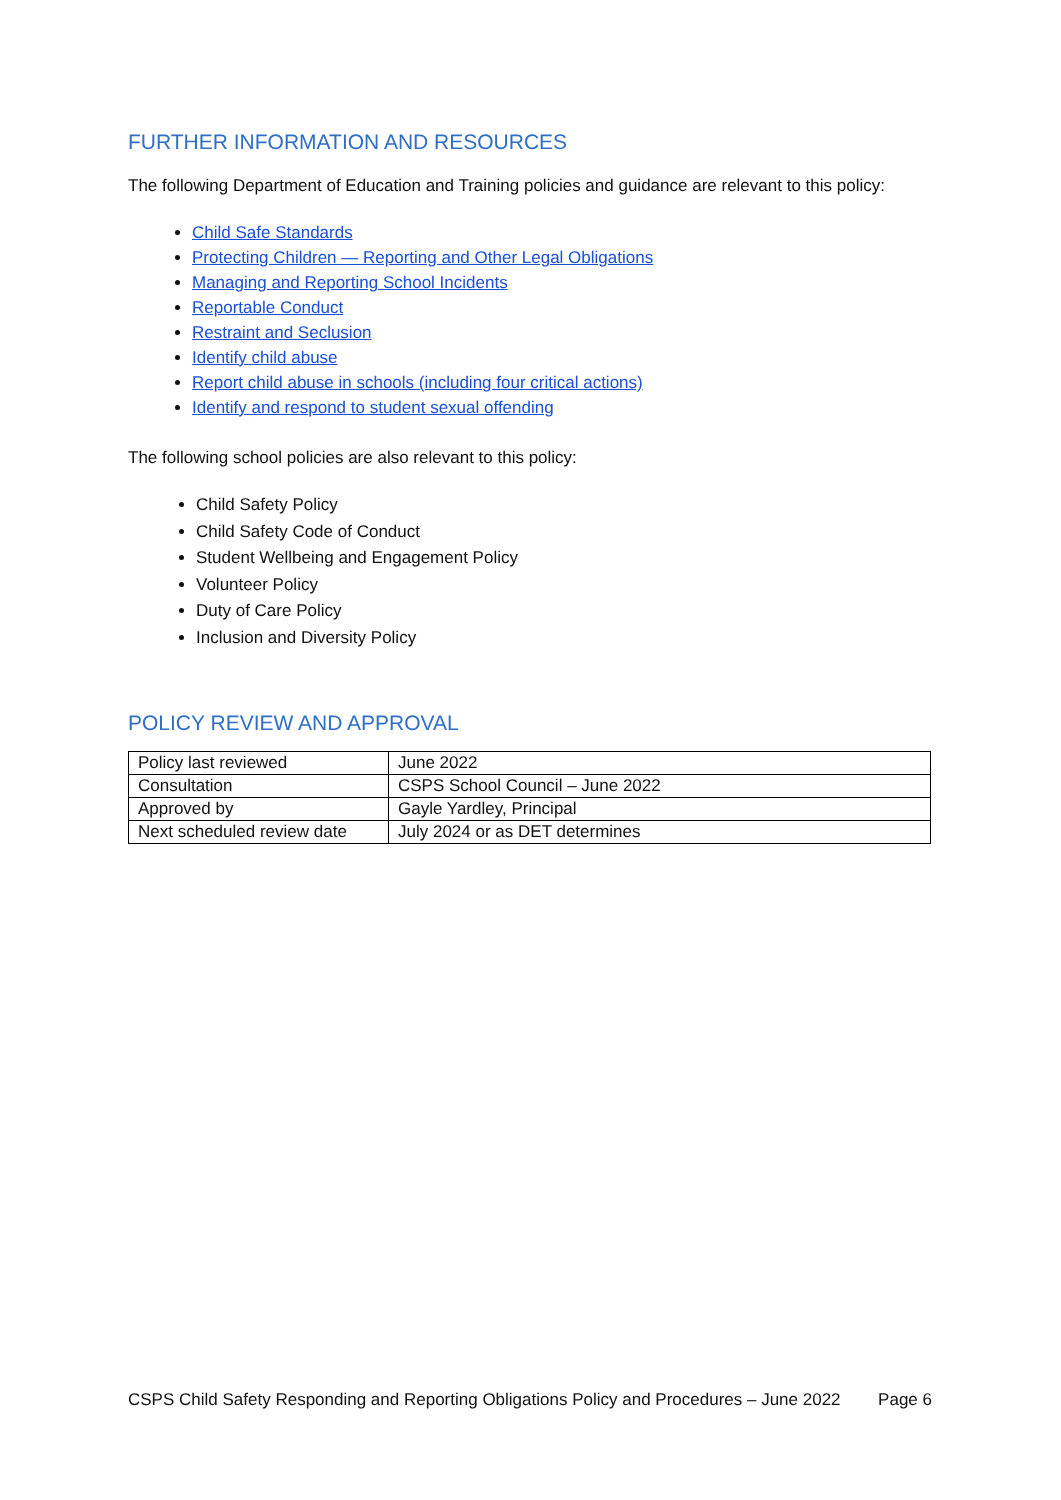FURTHER INFORMATION AND RESOURCES
The following Department of Education and Training policies and guidance are relevant to this policy:
Child Safe Standards
Protecting Children — Reporting and Other Legal Obligations
Managing and Reporting School Incidents
Reportable Conduct
Restraint and Seclusion
Identify child abuse
Report child abuse in schools (including four critical actions)
Identify and respond to student sexual offending
The following school policies are also relevant to this policy:
Child Safety Policy
Child Safety Code of Conduct
Student Wellbeing and Engagement Policy
Volunteer Policy
Duty of Care Policy
Inclusion and Diversity Policy
POLICY REVIEW AND APPROVAL
| Policy last reviewed | June 2022 |
| Consultation | CSPS School Council – June 2022 |
| Approved by | Gayle Yardley, Principal |
| Next scheduled review date | July 2024 or as DET determines |
CSPS Child Safety Responding and Reporting Obligations Policy and Procedures – June 2022 Page 6